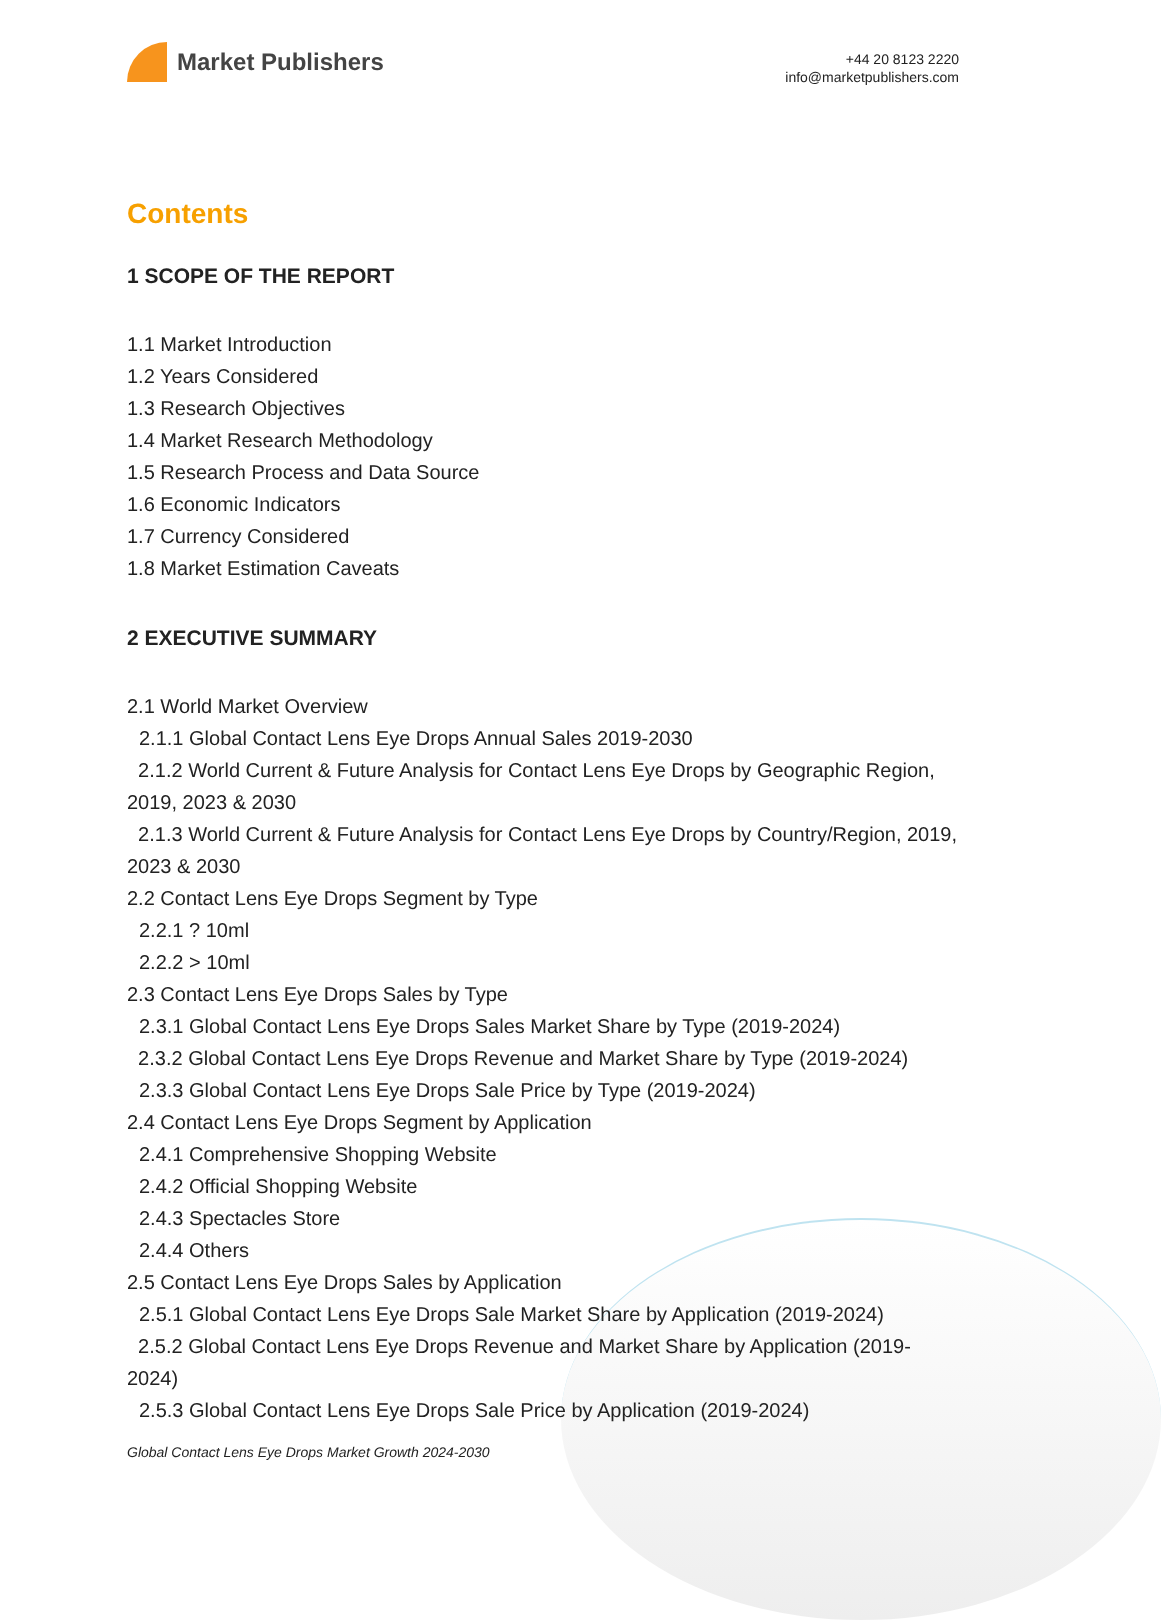Market Publishers
+44 20 8123 2220
info@marketpublishers.com
Contents
1 SCOPE OF THE REPORT
1.1 Market Introduction
1.2 Years Considered
1.3 Research Objectives
1.4 Market Research Methodology
1.5 Research Process and Data Source
1.6 Economic Indicators
1.7 Currency Considered
1.8 Market Estimation Caveats
2 EXECUTIVE SUMMARY
2.1 World Market Overview
2.1.1 Global Contact Lens Eye Drops Annual Sales 2019-2030
2.1.2 World Current & Future Analysis for Contact Lens Eye Drops by Geographic Region, 2019, 2023 & 2030
2.1.3 World Current & Future Analysis for Contact Lens Eye Drops by Country/Region, 2019, 2023 & 2030
2.2 Contact Lens Eye Drops Segment by Type
2.2.1 ? 10ml
2.2.2 > 10ml
2.3 Contact Lens Eye Drops Sales by Type
2.3.1 Global Contact Lens Eye Drops Sales Market Share by Type (2019-2024)
2.3.2 Global Contact Lens Eye Drops Revenue and Market Share by Type (2019-2024)
2.3.3 Global Contact Lens Eye Drops Sale Price by Type (2019-2024)
2.4 Contact Lens Eye Drops Segment by Application
2.4.1 Comprehensive Shopping Website
2.4.2 Official Shopping Website
2.4.3 Spectacles Store
2.4.4 Others
2.5 Contact Lens Eye Drops Sales by Application
2.5.1 Global Contact Lens Eye Drops Sale Market Share by Application (2019-2024)
2.5.2 Global Contact Lens Eye Drops Revenue and Market Share by Application (2019-2024)
2.5.3 Global Contact Lens Eye Drops Sale Price by Application (2019-2024)
Global Contact Lens Eye Drops Market Growth 2024-2030